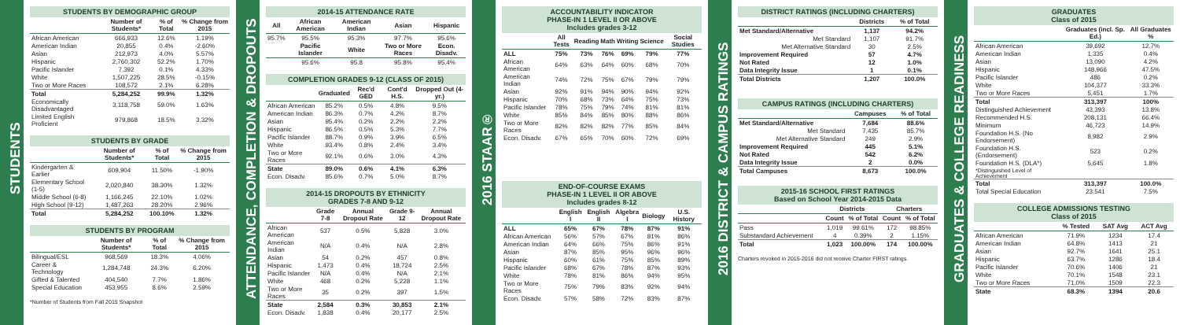STUDENTS
STUDENTS BY DEMOGRAPHIC GROUP
| | Number of Students* | % of Total | % Change from 2015 |
| --- | --- | --- | --- |
| African American | 666,933 | 12.6% | 1.19% |
| American Indian | 20,855 | 0.4% | -2.60% |
| Asian | 212,973 | 4.0% | 5.57% |
| Hispanic | 2,760,302 | 52.2% | 1.70% |
| Pacific Islander | 7,392 | 0.1% | 4.33% |
| White | 1,507,225 | 28.5% | -0.15% |
| Two or More Races | 108,572 | 2.1% | 6.28% |
| Total | 5,284,252 | 99.9% | 1.32% |
| Economically Disadvantaged | 3,118,758 | 59.0% | 1.63% |
| Limited English Proficient | 979,868 | 18.5% | 3.32% |
STUDENTS BY GRADE
| | Number of Students* | % of Total | % Change from 2015 |
| --- | --- | --- | --- |
| Kindergarten & Earlier | 609,904 | 11.50% | -1.90% |
| Elementary School (1-5) | 2,020,840 | 38.30% | 1.32% |
| Middle School (6-8) | 1,166,245 | 22.10% | 1.02% |
| High School (9-12) | 1,487,263 | 28.20% | 2.96% |
| Total | 5,284,252 | 100.10% | 1.32% |
STUDENTS BY PROGRAM
| | Number of Students* | % of Total | % Change from 2015 |
| --- | --- | --- | --- |
| Bilingual/ESL | 968,569 | 18.3% | 4.06% |
| Career & Technology | 1,284,748 | 24.3% | 6.20% |
| Gifted & Talented | 404,540 | 7.7% | 1.86% |
| Special Education | 453,955 | 8.6% | 2.59% |
*Number of Students from Fall 2015 Snapshot
ATTENDANCE, COMPLETION & DROPOUTS
2014-15 ATTENDANCE RATE
| All | African American | American Indian | Asian | Hispanic |
| --- | --- | --- | --- | --- |
| 95.7% | 95.5% | 95.3% | 97.7% | 95.6% |
| | Pacific Islander | White | Two or More Races | Econ. Disadv. |
| | 95.6% | 95.8 | 95.8% | 95.4% |
COMPLETION GRADES 9-12 (CLASS OF 2015)
| | Graduated | Rec'd GED | Cont'd H.S. | Dropped Out (4-yr.) |
| --- | --- | --- | --- | --- |
| African American | 85.2% | 0.5% | 4.8% | 9.5% |
| American Indian | 86.3% | 0.7% | 4.2% | 8.7% |
| Asian | 95.4% | 0.2% | 2.2% | 2.2% |
| Hispanic | 86.5% | 0.5% | 5.3% | 7.7% |
| Pacific Islander | 88.7% | 0.9% | 3.9% | 6.5% |
| White | 93.4% | 0.8% | 2.4% | 3.4% |
| Two or More Races | 92.1% | 0.6% | 3.0% | 4.3% |
| State | 89.0% | 0.6% | 4.1% | 6.3% |
| Econ. Disadv. | 85.6% | 0.7% | 5.0% | 8.7% |
2014-15 DROPOUTS BY ETHNICITY GRADES 7-8 AND 9-12
| | Grade 7-8 | Annual Dropout Rate | Grade 9-12 | Annual Dropout Rate |
| --- | --- | --- | --- | --- |
| African American | 537 | 0.5% | 5,828 | 3.0% |
| American Indian | N/A | 0.4% | N/A | 2.8% |
| Asian | 54 | 0.2% | 457 | 0.8% |
| Hispanic | 1,473 | 0.4% | 18,724 | 2.5% |
| Pacific Islander | N/A | 0.4% | N/A | 2.1% |
| White | 468 | 0.2% | 5,228 | 1.1% |
| Two or More Races | 35 | 0.2% | 397 | 1.5% |
| State | 2,584 | 0.3% | 30,853 | 2.1% |
| Econ. Disadv. | 1,838 | 0.4% | 20,177 | 2.5% |
2016 STAAR®
ACCOUNTABILITY INDICATOR PHASE-IN 1 LEVEL II OR ABOVE Includes grades 3-12
| | All Tests | Reading | Math | Writing | Science | Social Studies |
| --- | --- | --- | --- | --- | --- | --- |
| ALL | 75% | 73% | 76% | 69% | 79% | 77% |
| African American | 64% | 63% | 64% | 60% | 68% | 70% |
| American Indian | 74% | 72% | 75% | 67% | 79% | 79% |
| Asian | 92% | 91% | 94% | 90% | 94% | 92% |
| Hispanic | 70% | 68% | 73% | 64% | 75% | 73% |
| Pacific Islander | 78% | 75% | 79% | 74% | 81% | 81% |
| White | 85% | 84% | 85% | 80% | 88% | 86% |
| Two or More Races | 82% | 82% | 82% | 77% | 85% | 84% |
| Econ. Disadv. | 67% | 65% | 70% | 60% | 72% | 69% |
END-OF-COURSE EXAMS PHASE-IN 1 LEVEL II OR ABOVE Includes grades 8-12
| | English I | English II | Algebra I | Biology | U.S. History |
| --- | --- | --- | --- | --- | --- |
| ALL | 65% | 67% | 78% | 87% | 91% |
| African American | 56% | 57% | 67% | 81% | 86% |
| American Indian | 64% | 66% | 75% | 86% | 91% |
| Asian | 87% | 85% | 95% | 96% | 96% |
| Hispanic | 60% | 61% | 75% | 85% | 89% |
| Pacific Islander | 68% | 67% | 78% | 87% | 93% |
| White | 78% | 81% | 86% | 94% | 95% |
| Two or More Races | 75% | 79% | 83% | 92% | 94% |
| Econ. Disadv. | 57% | 58% | 72% | 83% | 87% |
2016 DISTRICT & CAMPUS RATINGS
DISTRICT RATINGS (INCLUDING CHARTERS)
| | Districts | % of Total |
| --- | --- | --- |
| Met Standard/Alternative | 1,137 | 94.2% |
| Met Standard | 1,107 | 91.7% |
| Met Alternative Standard | 30 | 2.5% |
| Improvement Required | 57 | 4.7% |
| Not Rated | 12 | 1.0% |
| Data Integrity Issue | 1 | 0.1% |
| Total Districts | 1,207 | 100.0% |
CAMPUS RATINGS (INCLUDING CHARTERS)
| | Campuses | % of Total |
| --- | --- | --- |
| Met Standard/Alternative | 7,684 | 88.6% |
| Met Standard | 7,435 | 85.7% |
| Met Alternative Standard | 249 | 2.9% |
| Improvement Required | 445 | 5.1% |
| Not Rated | 542 | 6.2% |
| Data Integrity Issue | 2 | 0.0% |
| Total Campuses | 8,673 | 100.0% |
2015-16 SCHOOL FIRST RATINGS Based on School Year 2014-2015 Data
| | Districts | | Charters | |
| --- | --- | --- | --- | --- |
| | Count | % of Total | Count | % of Total |
| Pass | 1,019 | 99.61% | 172 | 98.85% |
| Substandard Achievement | 4 | 0.39% | 2 | 1.15% |
| Total | 1,023 | 100.00% | 174 | 100.00% |
Charters revoked in 2015-2016 did not receive Charter FIRST ratings.
GRADUATES & COLLEGE READINESS
GRADUATES Class of 2015
| | Graduates (incl. Sp. Ed.) | All Graduates % |
| --- | --- | --- |
| African American | 39,692 | 12.7% |
| American Indian | 1,335 | 0.4% |
| Asian | 13,090 | 4.2% |
| Hispanic | 148,966 | 47.5% |
| Pacific Islander | 486 | 0.2% |
| White | 104,377 | 33.3% |
| Two or More Races | 5,451 | 1.7% |
| Total | 313,397 | 100% |
| Distinguished Achievement | 43,393 | 13.8% |
| Recommended H.S. | 208,131 | 66.4% |
| Minimum | 46,723 | 14.9% |
| Foundation H.S. (No Endorsement) | 8,982 | 2.9% |
| Foundation H.S. (Endorsement) | 523 | 0.2% |
| Foundation H.S. (DLA*) | 5,645 | 1.8% |
| *Distinguished Level of Achievement | | |
| Total | 313,397 | 100.0% |
| Total Special Education | 23,541 | 7.5% |
COLLEGE ADMISSIONS TESTING Class of 2015
| | % Tested | SAT Avg | ACT Avg |
| --- | --- | --- | --- |
| African American | 71.9% | 1234 | 17.4 |
| American Indian | 64.8% | 1413 | 21 |
| Asian | 92.7% | 1641 | 25.1 |
| Hispanic | 63.7% | 1286 | 18.4 |
| Pacific Islander | 70.6% | 1406 | 21 |
| White | 70.1% | 1548 | 23.1 |
| Two or More Races | 71.0% | 1509 | 22.3 |
| State | 68.3% | 1394 | 20.6 |